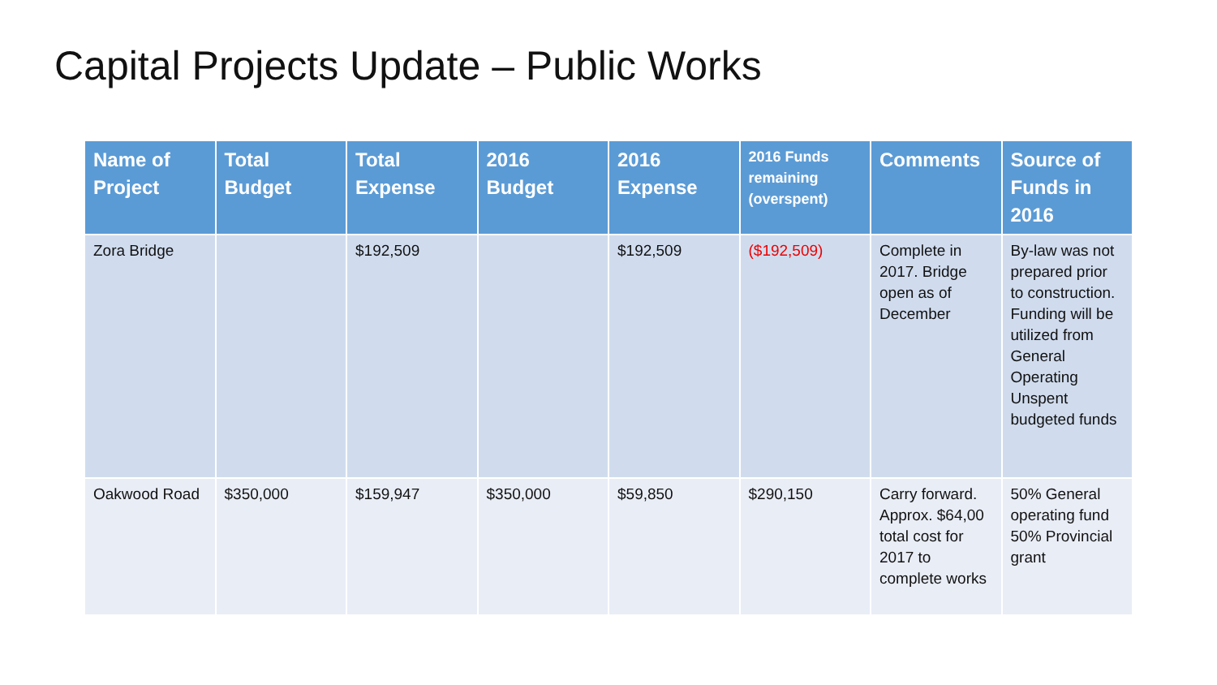Capital Projects Update – Public Works
| Name of Project | Total Budget | Total Expense | 2016 Budget | 2016 Expense | 2016 Funds remaining (overspent) | Comments | Source of Funds in 2016 |
| --- | --- | --- | --- | --- | --- | --- | --- |
| Zora Bridge | | $192,509 | | $192,509 | ($192,509) | Complete in 2017. Bridge open as of December | By-law was not prepared prior to construction. Funding will be utilized from General Operating Unspent budgeted funds |
| Oakwood Road | $350,000 | $159,947 | $350,000 | $59,850 | $290,150 | Carry forward. Approx. $64,00 total cost for 2017 to complete works | 50% General operating fund 50% Provincial grant |